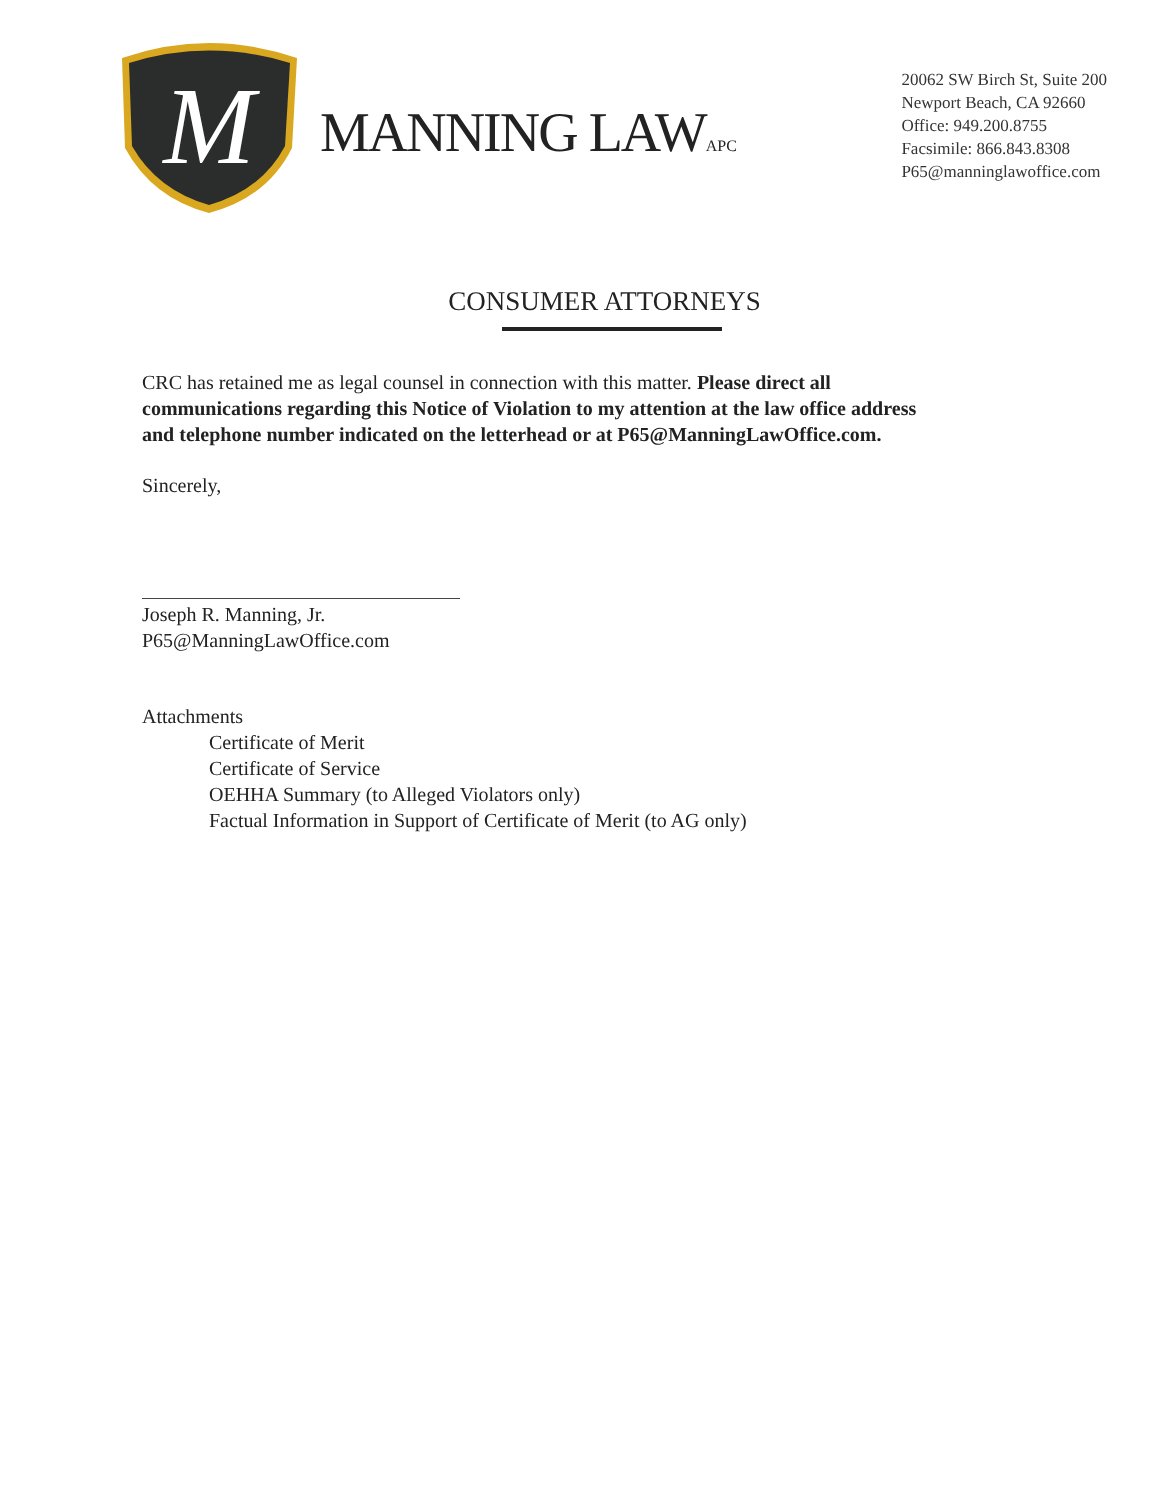M
MANNING LAWAPC
20062 SW Birch St, Suite 200
Newport Beach, CA 92660
Office: 949.200.8755
Facsimile: 866.843.8308
P65@manninglawoffice.com
CONSUMER ATTORNEYS
CRC has retained me as legal counsel in connection with this matter. Please direct all communications regarding this Notice of Violation to my attention at the law office address and telephone number indicated on the letterhead or at P65@ManningLawOffice.com.
Sincerely,
Joseph R. Manning, Jr.
P65@ManningLawOffice.com
Attachments
Certificate of Merit
Certificate of Service
OEHHA Summary (to Alleged Violators only)
Factual Information in Support of Certificate of Merit (to AG only)